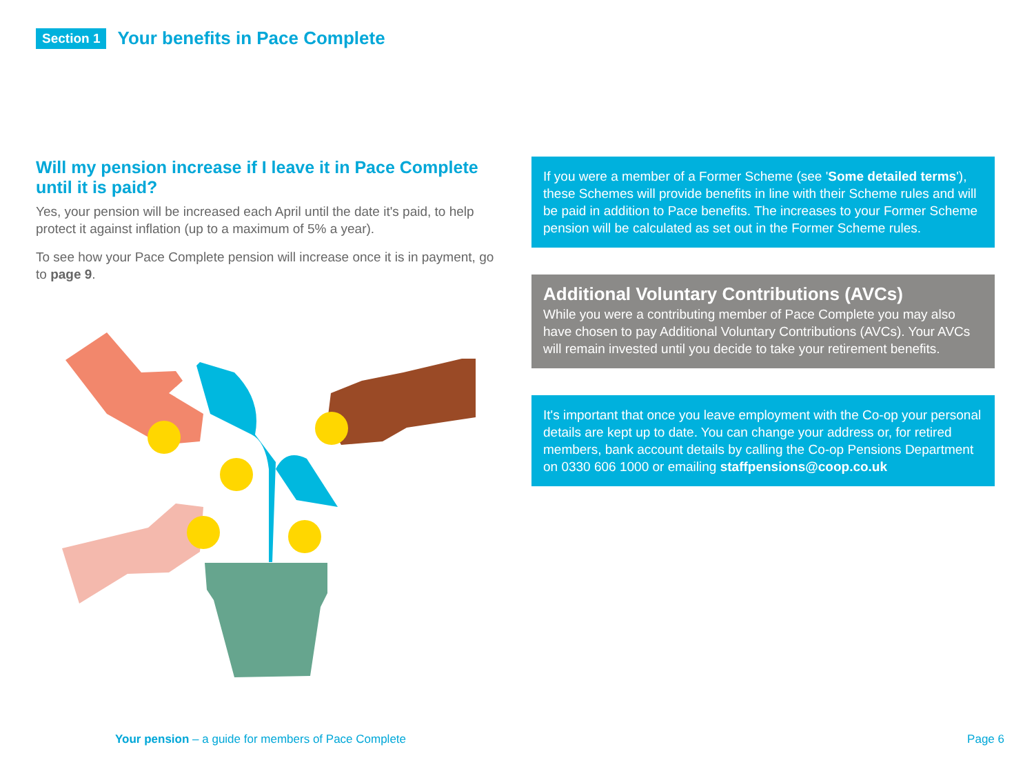Section 1 Your benefits in Pace Complete
Will my pension increase if I leave it in Pace Complete until it is paid?
Yes, your pension will be increased each April until the date it's paid, to help protect it against inflation (up to a maximum of 5% a year).
To see how your Pace Complete pension will increase once it is in payment, go to page 9.
If you were a member of a Former Scheme (see 'Some detailed terms'), these Schemes will provide benefits in line with their Scheme rules and will be paid in addition to Pace benefits. The increases to your Former Scheme pension will be calculated as set out in the Former Scheme rules.
Additional Voluntary Contributions (AVCs)
While you were a contributing member of Pace Complete you may also have chosen to pay Additional Voluntary Contributions (AVCs). Your AVCs will remain invested until you decide to take your retirement benefits.
It's important that once you leave employment with the Co-op your personal details are kept up to date. You can change your address or, for retired members, bank account details by calling the Co-op Pensions Department on 0330 606 1000 or emailing staffpensions@coop.co.uk
Your pension – a guide for members of Pace Complete Page 6